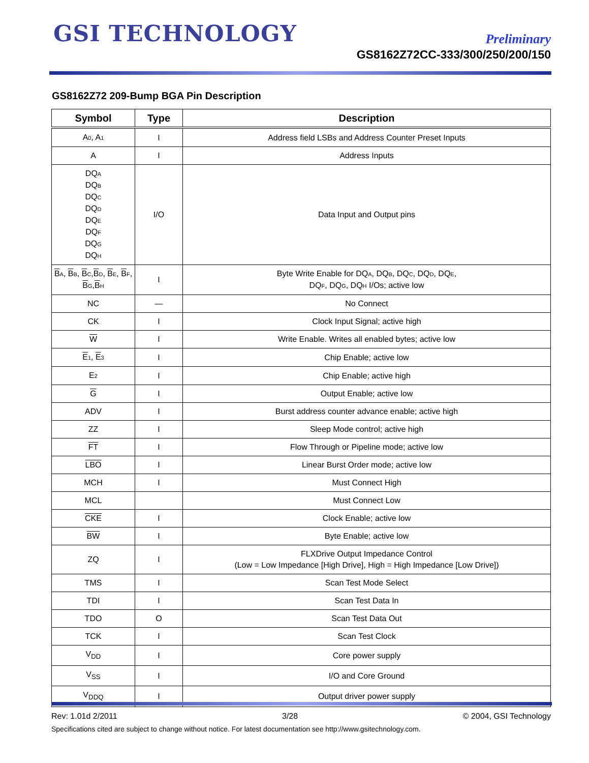GSI TECHNOLOGY
Preliminary
GS8162Z72CC-333/300/250/200/150
GS8162Z72 209-Bump BGA Pin Description
| Symbol | Type | Description |
| --- | --- | --- |
| A 0 , A 1 | I | Address field LSBs and Address Counter Preset Inputs |
| A | I | Address Inputs |
| DQ A DQ B DQ C DQ D DQ E DQ F DQ G DQ H | I/O | Data Input and Output pins |
| B A , B B , B C , B D , B E , B F , B G , B H | I | Byte Write Enable for DQ A , DQ B , DQ C , DQ D , DQ E , DQ F , DQ G , DQ H I/Os; active low |
| NC | — | No Connect |
| CK | I | Clock Input Signal; active high |
| W | I | Write Enable. Writes all enabled bytes; active low |
| E 1 , E 3 | I | Chip Enable; active low |
| E 2 | I | Chip Enable; active high |
| G | I | Output Enable; active low |
| ADV | I | Burst address counter advance enable; active high |
| ZZ | I | Sleep Mode control; active high |
| FT | I | Flow Through or Pipeline mode; active low |
| LBO | I | Linear Burst Order mode; active low |
| MCH | I | Must Connect High |
| MCL | | Must Connect Low |
| CKE | I | Clock Enable; active low |
| BW | I | Byte Enable; active low |
| ZQ | I | FLXDrive Output Impedance Control (Low = Low Impedance [High Drive], High = High Impedance [Low Drive]) |
| TMS | I | Scan Test Mode Select |
| TDI | I | Scan Test Data In |
| TDO | O | Scan Test Data Out |
| TCK | I | Scan Test Clock |
| V<sub>DD</sub> | I | Core power supply |
| V<sub>SS</sub> | I | I/O and Core Ground |
| V<sub>DDQ</sub> | I | Output driver power supply |
Rev: 1.01d 2/2011 3/28 © 2004, GSI Technology
Specifications cited are subject to change without notice. For latest documentation see http://www.gsitechnology.com.